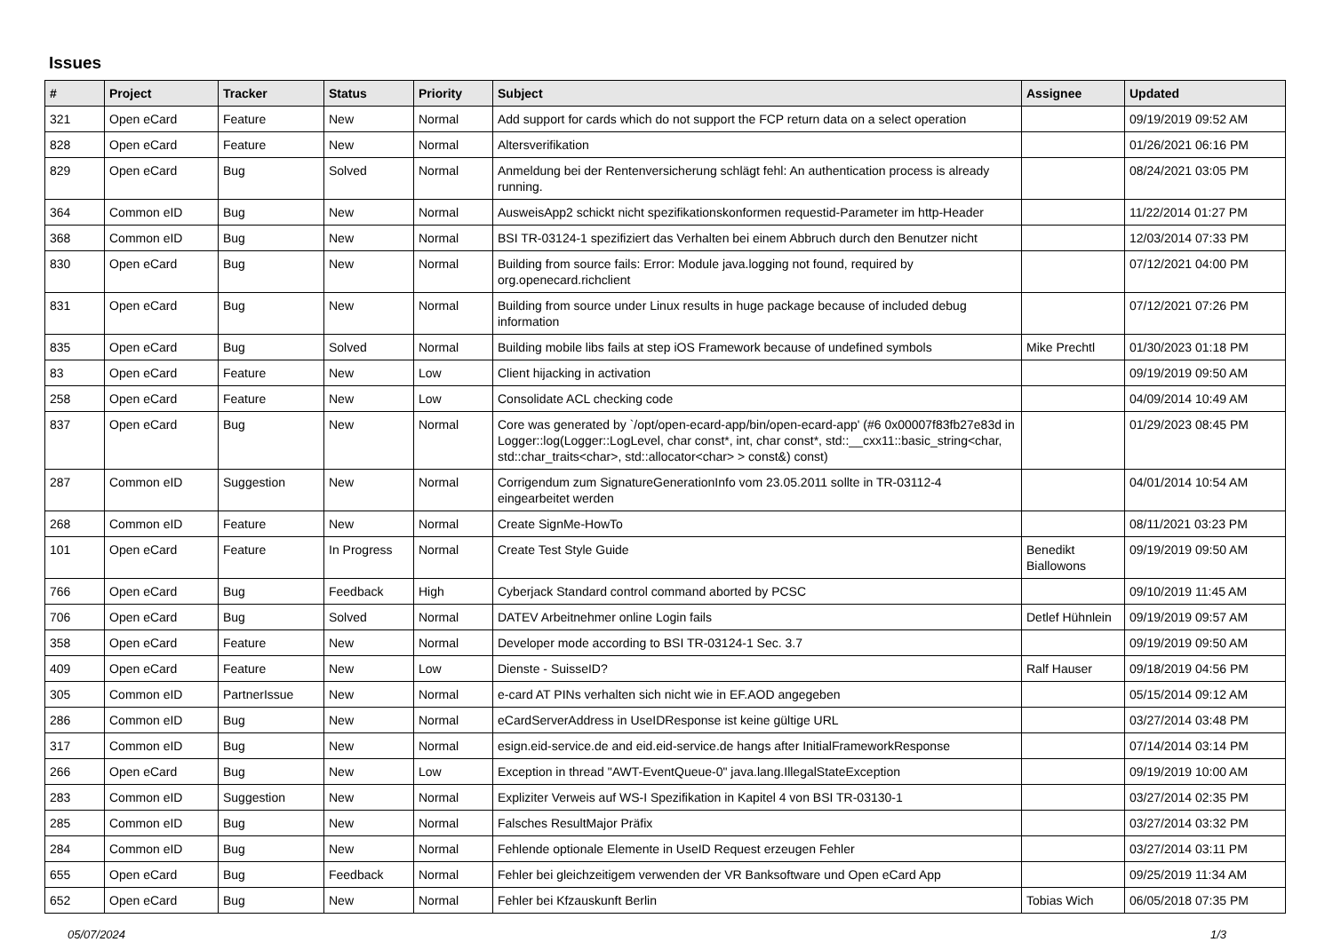Issues
| # | Project | Tracker | Status | Priority | Subject | Assignee | Updated |
| --- | --- | --- | --- | --- | --- | --- | --- |
| 321 | Open eCard | Feature | New | Normal | Add support for cards which do not support the FCP return data on a select operation | | 09/19/2019 09:52 AM |
| 828 | Open eCard | Feature | New | Normal | Altersverifikation | | 01/26/2021 06:16 PM |
| 829 | Open eCard | Bug | Solved | Normal | Anmeldung bei der Rentenversicherung schlägt fehl: An authentication process is already running. | | 08/24/2021 03:05 PM |
| 364 | Common eID | Bug | New | Normal | AusweisApp2 schickt nicht spezifikationskonformen requestid-Parameter im http-Header | | 11/22/2014 01:27 PM |
| 368 | Common eID | Bug | New | Normal | BSI TR-03124-1 spezifiziert das Verhalten bei einem Abbruch durch den Benutzer nicht | | 12/03/2014 07:33 PM |
| 830 | Open eCard | Bug | New | Normal | Building from source fails: Error: Module java.logging not found, required by org.openecard.richclient | | 07/12/2021 04:00 PM |
| 831 | Open eCard | Bug | New | Normal | Building from source under Linux results in huge package because of included debug information | | 07/12/2021 07:26 PM |
| 835 | Open eCard | Bug | Solved | Normal | Building mobile libs fails at step iOS Framework because of undefined symbols | Mike Prechtl | 01/30/2023 01:18 PM |
| 83 | Open eCard | Feature | New | Low | Client hijacking in activation | | 09/19/2019 09:50 AM |
| 258 | Open eCard | Feature | New | Low | Consolidate ACL checking code | | 04/09/2014 10:49 AM |
| 837 | Open eCard | Bug | New | Normal | Core was generated by `/opt/open-ecard-app/bin/open-ecard-app' (#6 0x00007f83fb27e83d in Logger::log(Logger::LogLevel, char const*, int, char const*, std::__cxx11::basic_string<char, std::char_traits<char>, std::allocator<char> > const&) const) | | 01/29/2023 08:45 PM |
| 287 | Common eID | Suggestion | New | Normal | Corrigendum zum SignatureGenerationInfo vom 23.05.2011 sollte in TR-03112-4 eingearbeitet werden | | 04/01/2014 10:54 AM |
| 268 | Common eID | Feature | New | Normal | Create SignMe-HowTo | | 08/11/2021 03:23 PM |
| 101 | Open eCard | Feature | In Progress | Normal | Create Test Style Guide | Benedikt Biallowons | 09/19/2019 09:50 AM |
| 766 | Open eCard | Bug | Feedback | High | Cyberjack Standard control command aborted by PCSC | | 09/10/2019 11:45 AM |
| 706 | Open eCard | Bug | Solved | Normal | DATEV Arbeitnehmer online Login fails | Detlef Hühnlein | 09/19/2019 09:57 AM |
| 358 | Open eCard | Feature | New | Normal | Developer mode according to BSI TR-03124-1 Sec. 3.7 | | 09/19/2019 09:50 AM |
| 409 | Open eCard | Feature | New | Low | Dienste - SuisseID? | Ralf Hauser | 09/18/2019 04:56 PM |
| 305 | Common eID | PartnerIssue | New | Normal | e-card AT PINs verhalten sich nicht wie in EF.AOD angegeben | | 05/15/2014 09:12 AM |
| 286 | Common eID | Bug | New | Normal | eCardServerAddress in UseIDResponse ist keine gültige URL | | 03/27/2014 03:48 PM |
| 317 | Common eID | Bug | New | Normal | esign.eid-service.de and eid.eid-service.de hangs after InitialFrameworkResponse | | 07/14/2014 03:14 PM |
| 266 | Open eCard | Bug | New | Low | Exception in thread "AWT-EventQueue-0" java.lang.IllegalStateException | | 09/19/2019 10:00 AM |
| 283 | Common eID | Suggestion | New | Normal | Expliziter Verweis auf WS-I Spezifikation in Kapitel 4 von BSI TR-03130-1 | | 03/27/2014 02:35 PM |
| 285 | Common eID | Bug | New | Normal | Falsches ResultMajor Präfix | | 03/27/2014 03:32 PM |
| 284 | Common eID | Bug | New | Normal | Fehlende optionale Elemente in UseID Request erzeugen Fehler | | 03/27/2014 03:11 PM |
| 655 | Open eCard | Bug | Feedback | Normal | Fehler bei gleichzeitigem verwenden der VR Banksoftware und Open eCard App | | 09/25/2019 11:34 AM |
| 652 | Open eCard | Bug | New | Normal | Fehler bei Kfzauskunft Berlin | Tobias Wich | 06/05/2018 07:35 PM |
05/07/2024 1/3